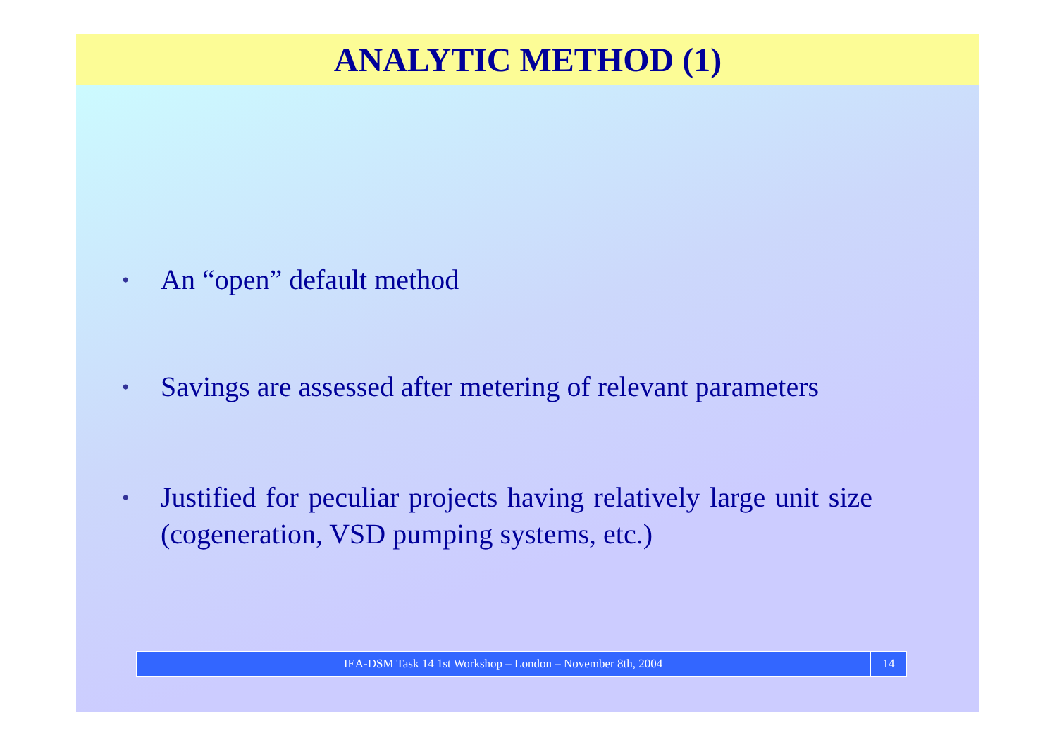ANALYTIC METHOD (1)
• An “open” default method
• Savings are assessed after metering of relevant parameters
• Justified for peculiar projects having relatively large unit size (cogeneration, VSD pumping systems, etc.)
IEA-DSM Task 14 1st Workshop – London – November 8th, 2004
14